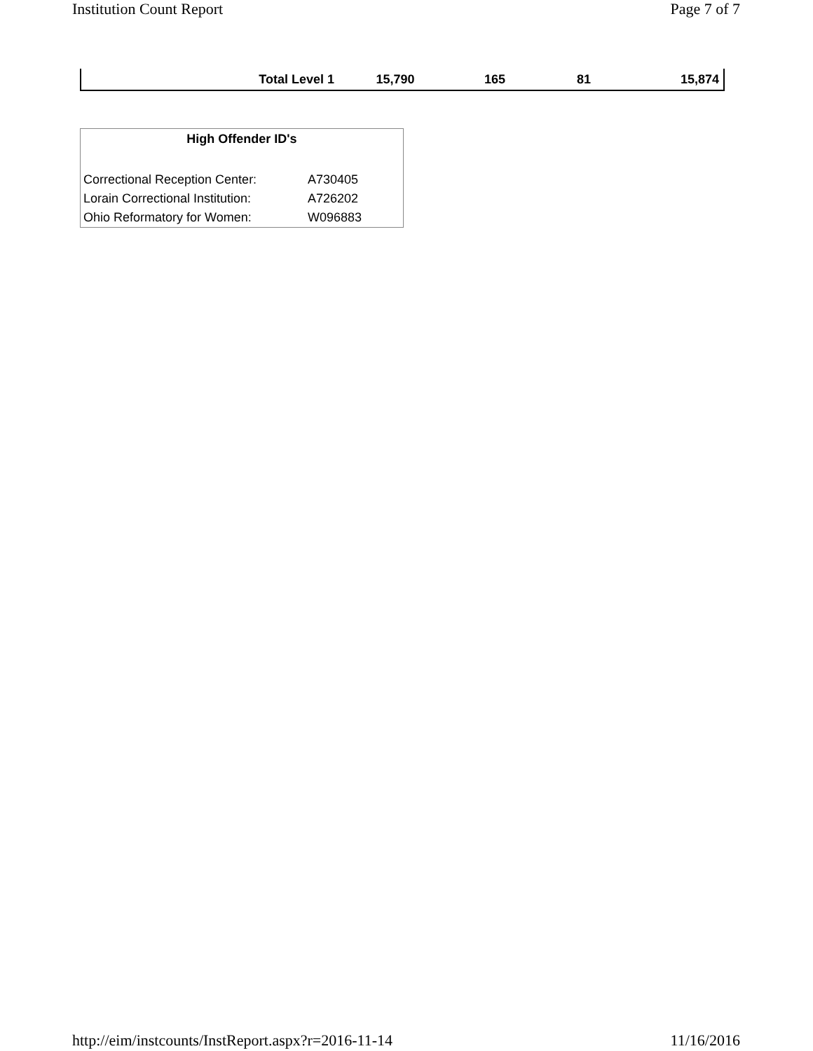Institution Count Report Page 7 of 7
| Total Level 1 | 15,790 | 165 | 81 | 15,874 |
High Offender ID's
| Correctional Reception Center: | A730405 |
| Lorain Correctional Institution: | A726202 |
| Ohio Reformatory for Women: | W096883 |
http://eim/instcounts/InstReport.aspx?r=2016-11-14 11/16/2016